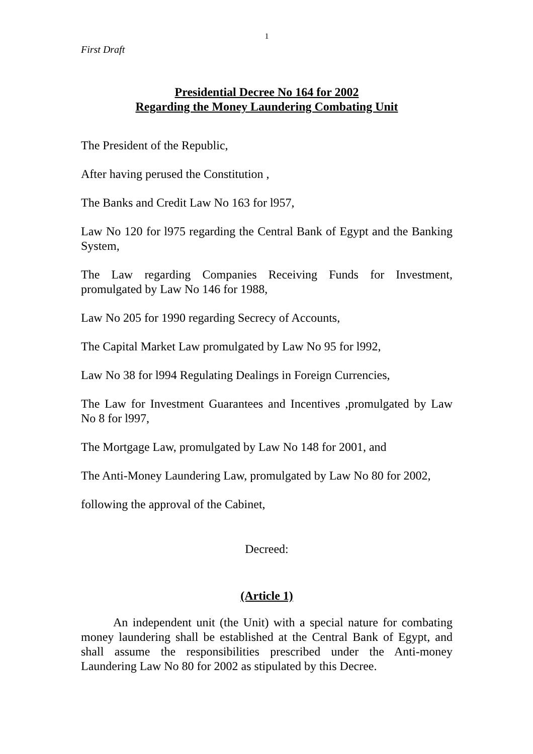1
First Draft
Presidential Decree No 164 for 2002
Regarding the Money Laundering Combating Unit
The President of the Republic,
After having perused the Constitution ,
The Banks and Credit Law No 163 for l957,
Law No 120 for l975 regarding the Central Bank of Egypt and the Banking System,
The Law regarding Companies Receiving Funds for Investment, promulgated by Law No 146 for 1988,
Law No 205 for 1990 regarding Secrecy of Accounts,
The Capital Market Law promulgated by Law No 95 for l992,
Law No 38 for l994 Regulating Dealings in Foreign Currencies,
The Law for Investment Guarantees and Incentives ,promulgated by Law No 8 for l997,
The Mortgage Law, promulgated by Law No 148 for 2001, and
The Anti-Money Laundering Law, promulgated by Law No 80 for 2002,
following the approval of the Cabinet,
Decreed:
(Article 1)
An independent unit (the Unit) with a special nature for combating money laundering shall be established at the Central Bank of Egypt, and shall assume the responsibilities prescribed under the Anti-money Laundering Law No 80 for 2002 as stipulated by this Decree.